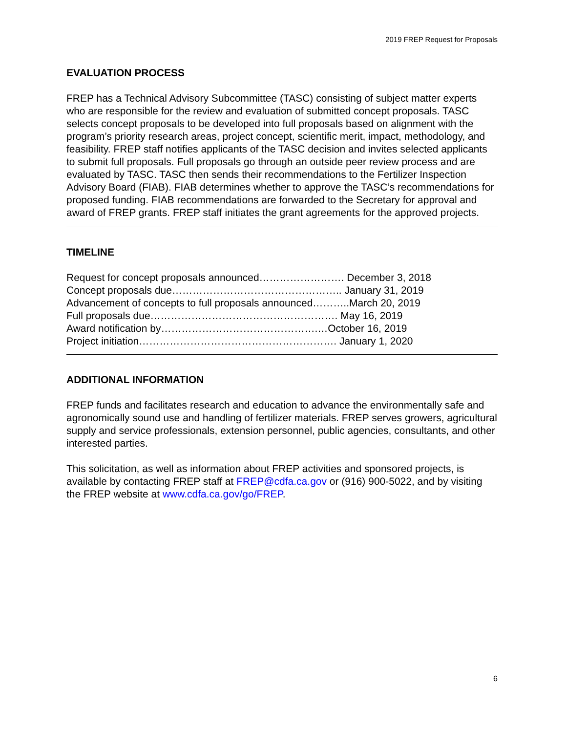2019 FREP Request for Proposals
EVALUATION PROCESS
FREP has a Technical Advisory Subcommittee (TASC) consisting of subject matter experts who are responsible for the review and evaluation of submitted concept proposals. TASC selects concept proposals to be developed into full proposals based on alignment with the program’s priority research areas, project concept, scientific merit, impact, methodology, and feasibility. FREP staff notifies applicants of the TASC decision and invites selected applicants to submit full proposals. Full proposals go through an outside peer review process and are evaluated by TASC. TASC then sends their recommendations to the Fertilizer Inspection Advisory Board (FIAB). FIAB determines whether to approve the TASC’s recommendations for proposed funding. FIAB recommendations are forwarded to the Secretary for approval and award of FREP grants. FREP staff initiates the grant agreements for the approved projects.
TIMELINE
Request for concept proposals announced……………………. December 3, 2018
Concept proposals due………………………………………….. January 31, 2019
Advancement of concepts to full proposals announced………..March 20, 2019
Full proposals due………………………………………………. May 16, 2019
Award notification by……………………………………….…October 16, 2019
Project initiation…………………………………………………. January 1, 2020
ADDITIONAL INFORMATION
FREP funds and facilitates research and education to advance the environmentally safe and agronomically sound use and handling of fertilizer materials. FREP serves growers, agricultural supply and service professionals, extension personnel, public agencies, consultants, and other interested parties.
This solicitation, as well as information about FREP activities and sponsored projects, is available by contacting FREP staff at FREP@cdfa.ca.gov or (916) 900-5022, and by visiting the FREP website at www.cdfa.ca.gov/go/FREP.
6